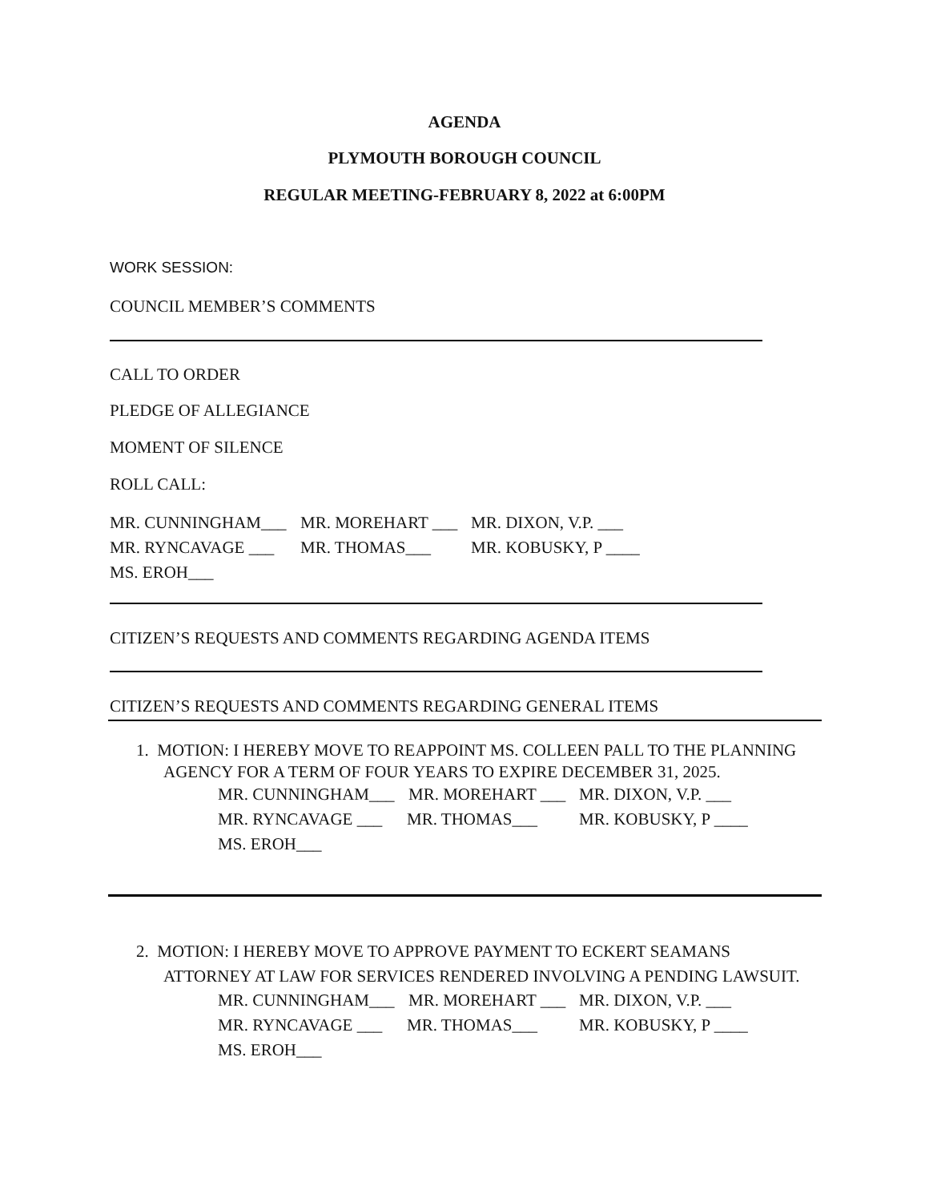AGENDA
PLYMOUTH BOROUGH COUNCIL
REGULAR MEETING-FEBRUARY 8, 2022 at 6:00PM
WORK SESSION:
COUNCIL MEMBER’S COMMENTS
CALL TO ORDER
PLEDGE OF ALLEGIANCE
MOMENT OF SILENCE
ROLL CALL:
MR. CUNNINGHAM___ MR. MOREHART ___ MR. DIXON, V.P. ___
MR. RYNCAVAGE ___ MR. THOMAS___ MR. KOBUSKY, P ____
MS. EROH___
CITIZEN’S REQUESTS AND COMMENTS REGARDING AGENDA ITEMS
CITIZEN’S REQUESTS AND COMMENTS REGARDING GENERAL ITEMS
1. MOTION: I HEREBY MOVE TO REAPPOINT MS. COLLEEN PALL TO THE PLANNING
AGENCY FOR A TERM OF FOUR YEARS TO EXPIRE DECEMBER 31, 2025.
MR. CUNNINGHAM___ MR. MOREHART ___ MR. DIXON, V.P. ___
MR. RYNCAVAGE ___ MR. THOMAS___ MR. KOBUSKY, P ____
MS. EROH___
2. MOTION: I HEREBY MOVE TO APPROVE PAYMENT TO ECKERT SEAMANS
ATTORNEY AT LAW FOR SERVICES RENDERED INVOLVING A PENDING LAWSUIT.
MR. CUNNINGHAM___ MR. MOREHART ___ MR. DIXON, V.P. ___
MR. RYNCAVAGE ___ MR. THOMAS___ MR. KOBUSKY, P ____
MS. EROH___